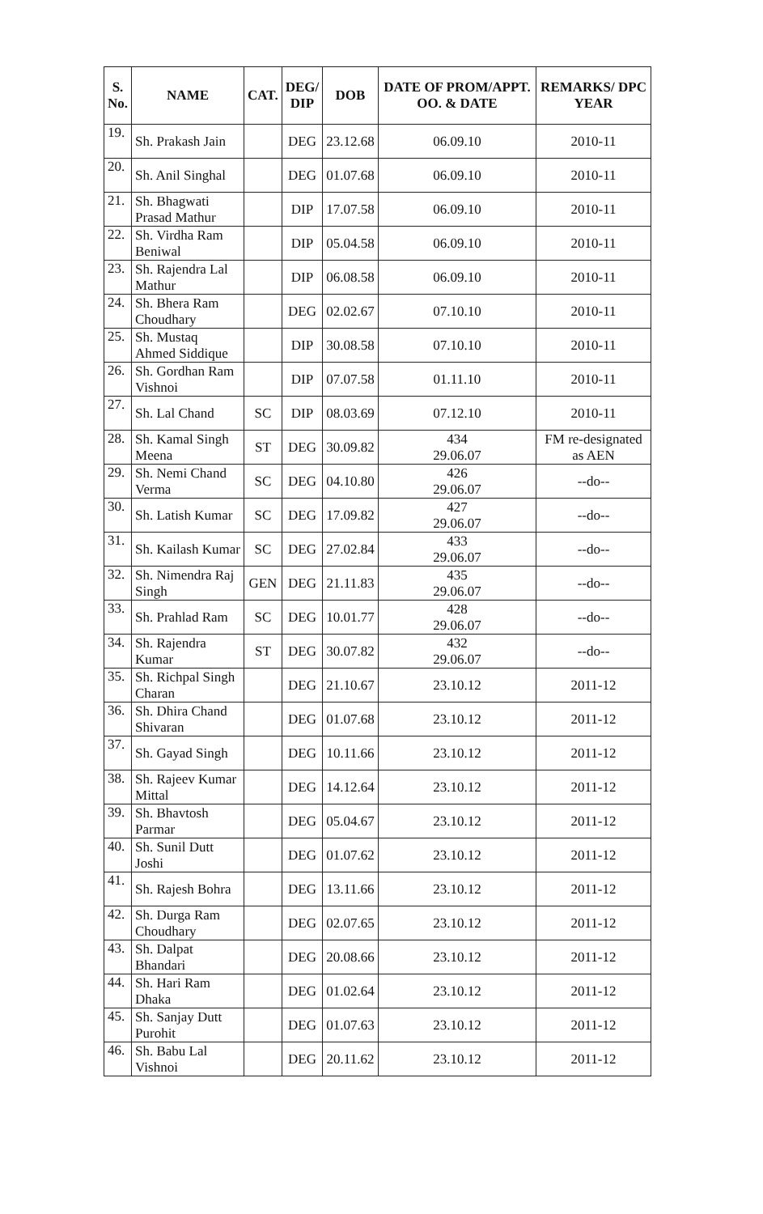| S. No. | NAME | CAT. | DEG/ DIP | DOB | DATE OF PROM/APPT. OO. & DATE | REMARKS/ DPC YEAR |
| --- | --- | --- | --- | --- | --- | --- |
| 19. | Sh. Prakash Jain | | DEG | 23.12.68 | 06.09.10 | 2010-11 |
| 20. | Sh. Anil Singhal | | DEG | 01.07.68 | 06.09.10 | 2010-11 |
| 21. | Sh. Bhagwati Prasad Mathur | | DIP | 17.07.58 | 06.09.10 | 2010-11 |
| 22. | Sh. Virdha Ram Beniwal | | DIP | 05.04.58 | 06.09.10 | 2010-11 |
| 23. | Sh. Rajendra Lal Mathur | | DIP | 06.08.58 | 06.09.10 | 2010-11 |
| 24. | Sh. Bhera Ram Choudhary | | DEG | 02.02.67 | 07.10.10 | 2010-11 |
| 25. | Sh. Mustaq Ahmed Siddique | | DIP | 30.08.58 | 07.10.10 | 2010-11 |
| 26. | Sh. Gordhan Ram Vishnoi | | DIP | 07.07.58 | 01.11.10 | 2010-11 |
| 27. | Sh. Lal Chand | SC | DIP | 08.03.69 | 07.12.10 | 2010-11 |
| 28. | Sh. Kamal Singh Meena | ST | DEG | 30.09.82 | 434 29.06.07 | FM re-designated as AEN |
| 29. | Sh. Nemi Chand Verma | SC | DEG | 04.10.80 | 426 29.06.07 | --do-- |
| 30. | Sh. Latish Kumar | SC | DEG | 17.09.82 | 427 29.06.07 | --do-- |
| 31. | Sh. Kailash Kumar | SC | DEG | 27.02.84 | 433 29.06.07 | --do-- |
| 32. | Sh. Nimendra Raj Singh | GEN | DEG | 21.11.83 | 435 29.06.07 | --do-- |
| 33. | Sh. Prahlad Ram | SC | DEG | 10.01.77 | 428 29.06.07 | --do-- |
| 34. | Sh. Rajendra Kumar | ST | DEG | 30.07.82 | 432 29.06.07 | --do-- |
| 35. | Sh. Richpal Singh Charan | | DEG | 21.10.67 | 23.10.12 | 2011-12 |
| 36. | Sh. Dhira Chand Shivaran | | DEG | 01.07.68 | 23.10.12 | 2011-12 |
| 37. | Sh. Gayad Singh | | DEG | 10.11.66 | 23.10.12 | 2011-12 |
| 38. | Sh. Rajeev Kumar Mittal | | DEG | 14.12.64 | 23.10.12 | 2011-12 |
| 39. | Sh. Bhavtosh Parmar | | DEG | 05.04.67 | 23.10.12 | 2011-12 |
| 40. | Sh. Sunil Dutt Joshi | | DEG | 01.07.62 | 23.10.12 | 2011-12 |
| 41. | Sh. Rajesh Bohra | | DEG | 13.11.66 | 23.10.12 | 2011-12 |
| 42. | Sh. Durga Ram Choudhary | | DEG | 02.07.65 | 23.10.12 | 2011-12 |
| 43. | Sh. Dalpat Bhandari | | DEG | 20.08.66 | 23.10.12 | 2011-12 |
| 44. | Sh. Hari Ram Dhaka | | DEG | 01.02.64 | 23.10.12 | 2011-12 |
| 45. | Sh. Sanjay Dutt Purohit | | DEG | 01.07.63 | 23.10.12 | 2011-12 |
| 46. | Sh. Babu Lal Vishnoi | | DEG | 20.11.62 | 23.10.12 | 2011-12 |